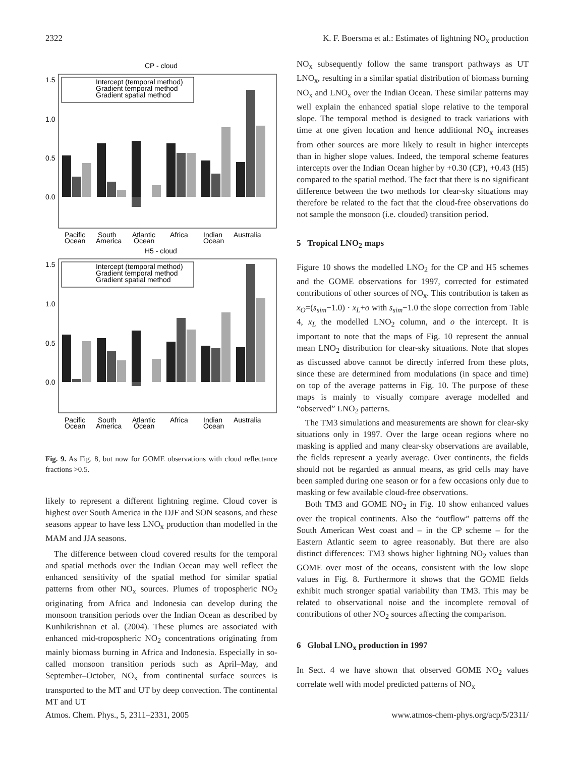2322 K. F. Boersma et al.: Estimates of lightning NO<sub>x</sub> production
CP - cloud
1.5
1.0
0.5
0.0
Intercept (temporal method)
Gradient temporal method
Gradient spatial method
Pacific
South
Atlantic
Africa
Indian
Australia
Ocean
America
Ocean
Ocean
H5 - cloud
1.5
1.0
0.5
0.0
Intercept (temporal method)
Gradient temporal method
Gradient spatial method
Pacific
South
Atlantic
Africa
Indian
Australia
Ocean
America
Ocean
Ocean
Fig. 9. As Fig. 8, but now for GOME observations with cloud reflectance fractions >0.5.
likely to represent a different lightning regime. Cloud cover is highest over South America in the DJF and SON seasons, and these seasons appear to have less LNO<sub>x</sub> production than modelled in the MAM and JJA seasons.
The difference between cloud covered results for the temporal and spatial methods over the Indian Ocean may well reflect the enhanced sensitivity of the spatial method for similar spatial patterns from other NO<sub>x</sub> sources. Plumes of tropospheric NO<sub>2</sub> originating from Africa and Indonesia can develop during the monsoon transition periods over the Indian Ocean as described by Kunhikrishnan et al. (2004). These plumes are associated with enhanced mid-tropospheric NO<sub>2</sub> concentrations originating from mainly biomass burning in Africa and Indonesia. Especially in so-called monsoon transition periods such as April–May, and September–October, NO<sub>x</sub> from continental surface sources is transported to the MT and UT by deep convection. The continental MT and UT
NO<sub>x</sub> subsequently follow the same transport pathways as UT LNO<sub>x</sub>, resulting in a similar spatial distribution of biomass burning NO<sub>x</sub> and LNO<sub>x</sub> over the Indian Ocean. These similar patterns may well explain the enhanced spatial slope relative to the temporal slope. The temporal method is designed to track variations with time at one given location and hence additional NO<sub>x</sub> increases from other sources are more likely to result in higher intercepts than in higher slope values. Indeed, the temporal scheme features intercepts over the Indian Ocean higher by +0.30 (CP), +0.43 (H5) compared to the spatial method. The fact that there is no significant difference between the two methods for clear-sky situations may therefore be related to the fact that the cloud-free observations do not sample the monsoon (i.e. clouded) transition period.
5 Tropical LNO<sub>2</sub> maps
Figure 10 shows the modelled LNO<sub>2</sub> for the CP and H5 schemes and the GOME observations for 1997, corrected for estimated contributions of other sources of NO<sub>x</sub>. This contribution is taken as x<sub>O</sub>=(s<sub>sim</sub>−1.0) · x<sub>L</sub>+o with s<sub>sim</sub>−1.0 the slope correction from Table 4, x<sub>L</sub> the modelled LNO<sub>2</sub> column, and o the intercept. It is important to note that the maps of Fig. 10 represent the annual mean LNO<sub>2</sub> distribution for clear-sky situations. Note that slopes as discussed above cannot be directly inferred from these plots, since these are determined from modulations (in space and time) on top of the average patterns in Fig. 10. The purpose of these maps is mainly to visually compare average modelled and “observed” LNO<sub>2</sub> patterns.
The TM3 simulations and measurements are shown for clear-sky situations only in 1997. Over the large ocean regions where no masking is applied and many clear-sky observations are available, the fields represent a yearly average. Over continents, the fields should not be regarded as annual means, as grid cells may have been sampled during one season or for a few occasions only due to masking or few available cloud-free observations.
Both TM3 and GOME NO<sub>2</sub> in Fig. 10 show enhanced values over the tropical continents. Also the “outflow” patterns off the South American West coast and – in the CP scheme – for the Eastern Atlantic seem to agree reasonably. But there are also distinct differences: TM3 shows higher lightning NO<sub>2</sub> values than GOME over most of the oceans, consistent with the low slope values in Fig. 8. Furthermore it shows that the GOME fields exhibit much stronger spatial variability than TM3. This may be related to observational noise and the incomplete removal of contributions of other NO<sub>2</sub> sources affecting the comparison.
6 Global LNO<sub>x</sub> production in 1997
In Sect. 4 we have shown that observed GOME NO<sub>2</sub> values correlate well with model predicted patterns of NO<sub>x</sub>
Atmos. Chem. Phys., 5, 2311–2331, 2005 www.atmos-chem-phys.org/acp/5/2311/